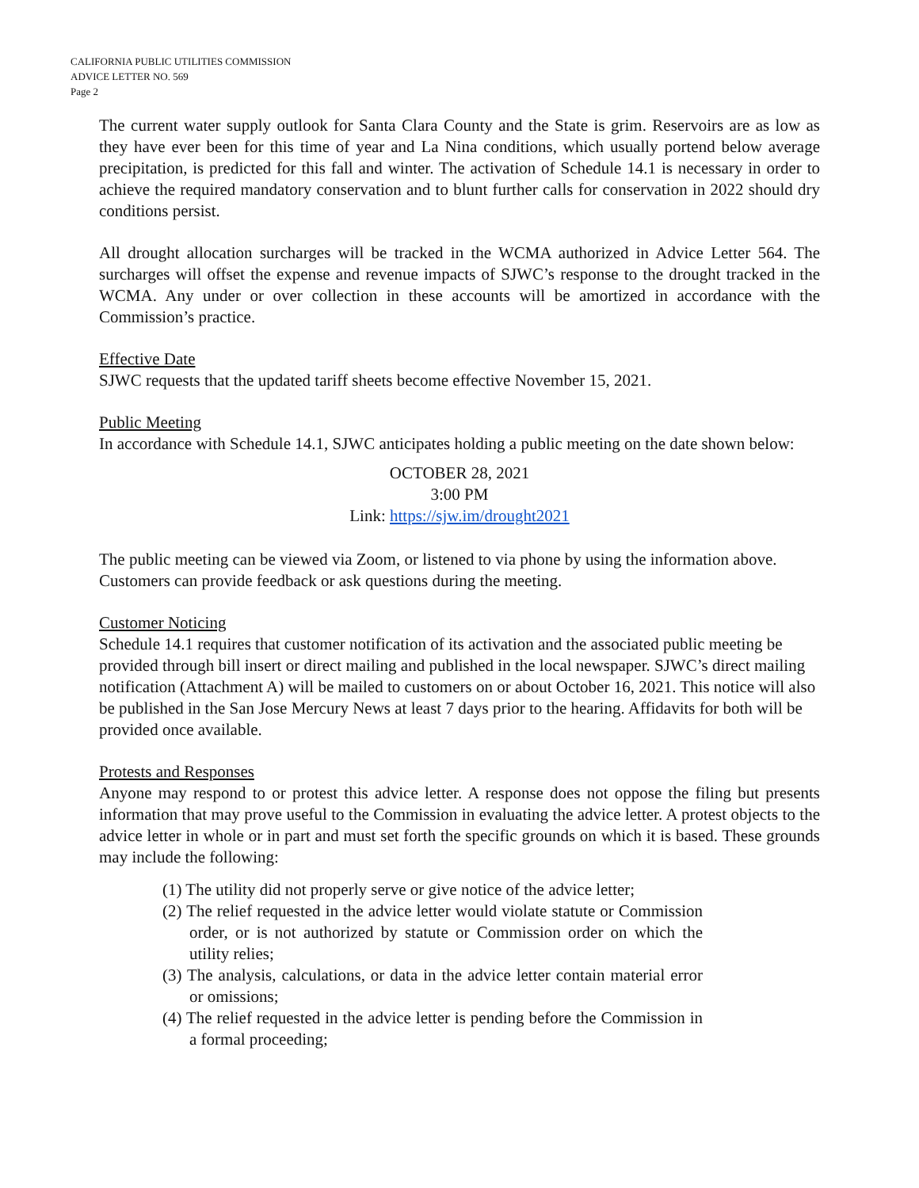CALIFORNIA PUBLIC UTILITIES COMMISSION
ADVICE LETTER NO. 569
Page 2
The current water supply outlook for Santa Clara County and the State is grim. Reservoirs are as low as they have ever been for this time of year and La Nina conditions, which usually portend below average precipitation, is predicted for this fall and winter. The activation of Schedule 14.1 is necessary in order to achieve the required mandatory conservation and to blunt further calls for conservation in 2022 should dry conditions persist.
All drought allocation surcharges will be tracked in the WCMA authorized in Advice Letter 564. The surcharges will offset the expense and revenue impacts of SJWC’s response to the drought tracked in the WCMA. Any under or over collection in these accounts will be amortized in accordance with the Commission’s practice.
Effective Date
SJWC requests that the updated tariff sheets become effective November 15, 2021.
Public Meeting
In accordance with Schedule 14.1, SJWC anticipates holding a public meeting on the date shown below:
OCTOBER 28, 2021
3:00 PM
Link: https://sjw.im/drought2021
The public meeting can be viewed via Zoom, or listened to via phone by using the information above. Customers can provide feedback or ask questions during the meeting.
Customer Noticing
Schedule 14.1 requires that customer notification of its activation and the associated public meeting be provided through bill insert or direct mailing and published in the local newspaper. SJWC’s direct mailing notification (Attachment A) will be mailed to customers on or about October 16, 2021. This notice will also be published in the San Jose Mercury News at least 7 days prior to the hearing. Affidavits for both will be provided once available.
Protests and Responses
Anyone may respond to or protest this advice letter. A response does not oppose the filing but presents information that may prove useful to the Commission in evaluating the advice letter. A protest objects to the advice letter in whole or in part and must set forth the specific grounds on which it is based. These grounds may include the following:
(1) The utility did not properly serve or give notice of the advice letter;
(2) The relief requested in the advice letter would violate statute or Commission order, or is not authorized by statute or Commission order on which the utility relies;
(3) The analysis, calculations, or data in the advice letter contain material error or omissions;
(4) The relief requested in the advice letter is pending before the Commission in a formal proceeding;